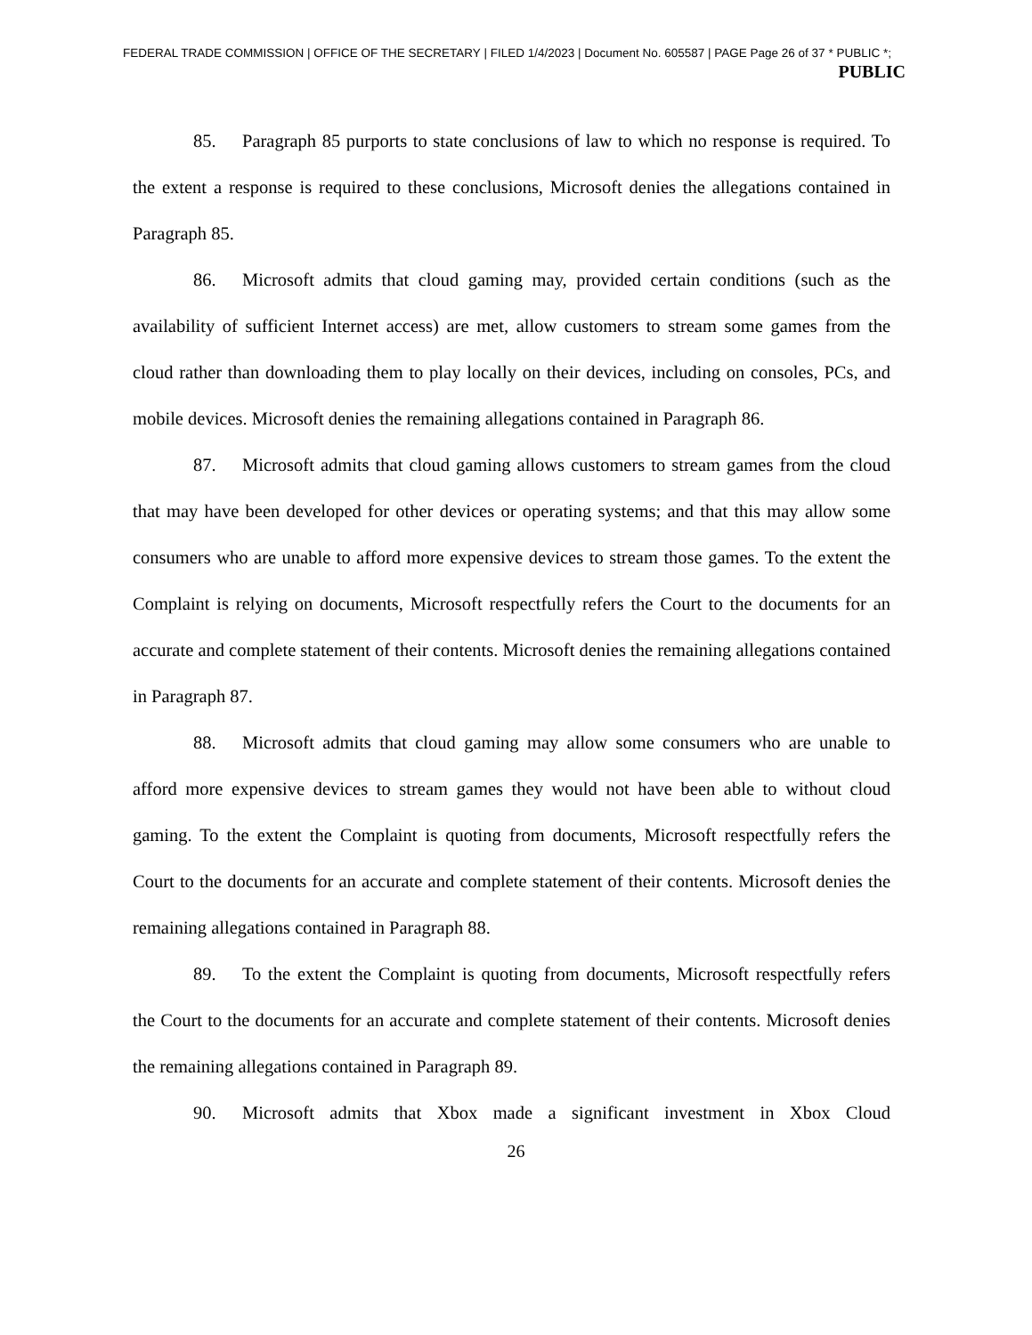FEDERAL TRADE COMMISSION | OFFICE OF THE SECRETARY | FILED 1/4/2023 | Document No. 605587 | PAGE Page 26 of 37 * PUBLIC *;
PUBLIC
85. Paragraph 85 purports to state conclusions of law to which no response is required. To the extent a response is required to these conclusions, Microsoft denies the allegations contained in Paragraph 85.
86. Microsoft admits that cloud gaming may, provided certain conditions (such as the availability of sufficient Internet access) are met, allow customers to stream some games from the cloud rather than downloading them to play locally on their devices, including on consoles, PCs, and mobile devices. Microsoft denies the remaining allegations contained in Paragraph 86.
87. Microsoft admits that cloud gaming allows customers to stream games from the cloud that may have been developed for other devices or operating systems; and that this may allow some consumers who are unable to afford more expensive devices to stream those games. To the extent the Complaint is relying on documents, Microsoft respectfully refers the Court to the documents for an accurate and complete statement of their contents. Microsoft denies the remaining allegations contained in Paragraph 87.
88. Microsoft admits that cloud gaming may allow some consumers who are unable to afford more expensive devices to stream games they would not have been able to without cloud gaming. To the extent the Complaint is quoting from documents, Microsoft respectfully refers the Court to the documents for an accurate and complete statement of their contents. Microsoft denies the remaining allegations contained in Paragraph 88.
89. To the extent the Complaint is quoting from documents, Microsoft respectfully refers the Court to the documents for an accurate and complete statement of their contents. Microsoft denies the remaining allegations contained in Paragraph 89.
90. Microsoft admits that Xbox made a significant investment in Xbox Cloud
26